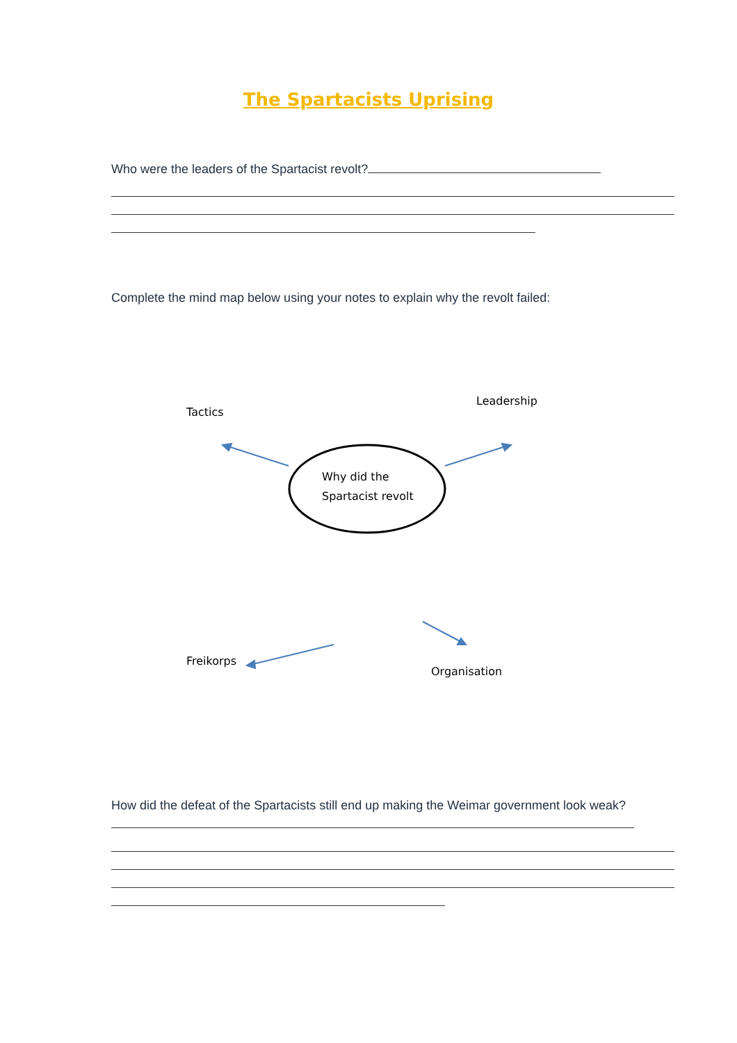The Spartacists Uprising
Who were the leaders of the Spartacist revolt?
Complete the mind map below using your notes to explain why the revolt failed:
Tactics
Leadership
Why did the
Spartacist revolt
Freikorps
Organisation
How did the defeat of the Spartacists still end up making the Weimar government look weak?